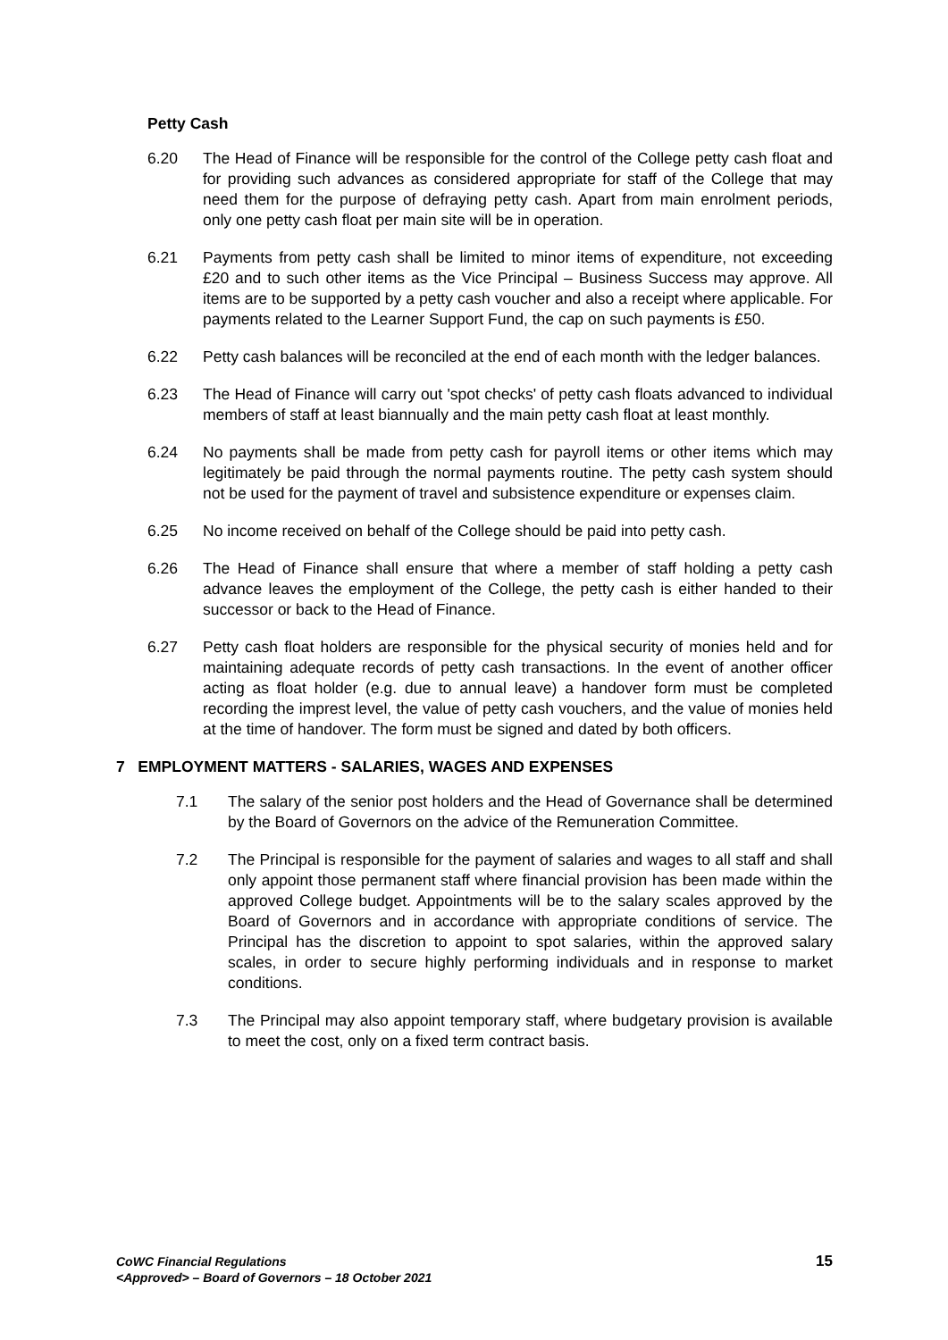Petty Cash
6.20 The Head of Finance will be responsible for the control of the College petty cash float and for providing such advances as considered appropriate for staff of the College that may need them for the purpose of defraying petty cash. Apart from main enrolment periods, only one petty cash float per main site will be in operation.
6.21 Payments from petty cash shall be limited to minor items of expenditure, not exceeding £20 and to such other items as the Vice Principal – Business Success may approve. All items are to be supported by a petty cash voucher and also a receipt where applicable. For payments related to the Learner Support Fund, the cap on such payments is £50.
6.22 Petty cash balances will be reconciled at the end of each month with the ledger balances.
6.23 The Head of Finance will carry out 'spot checks' of petty cash floats advanced to individual members of staff at least biannually and the main petty cash float at least monthly.
6.24 No payments shall be made from petty cash for payroll items or other items which may legitimately be paid through the normal payments routine. The petty cash system should not be used for the payment of travel and subsistence expenditure or expenses claim.
6.25 No income received on behalf of the College should be paid into petty cash.
6.26 The Head of Finance shall ensure that where a member of staff holding a petty cash advance leaves the employment of the College, the petty cash is either handed to their successor or back to the Head of Finance.
6.27 Petty cash float holders are responsible for the physical security of monies held and for maintaining adequate records of petty cash transactions. In the event of another officer acting as float holder (e.g. due to annual leave) a handover form must be completed recording the imprest level, the value of petty cash vouchers, and the value of monies held at the time of handover. The form must be signed and dated by both officers.
7 EMPLOYMENT MATTERS - SALARIES, WAGES AND EXPENSES
7.1 The salary of the senior post holders and the Head of Governance shall be determined by the Board of Governors on the advice of the Remuneration Committee.
7.2 The Principal is responsible for the payment of salaries and wages to all staff and shall only appoint those permanent staff where financial provision has been made within the approved College budget. Appointments will be to the salary scales approved by the Board of Governors and in accordance with appropriate conditions of service. The Principal has the discretion to appoint to spot salaries, within the approved salary scales, in order to secure highly performing individuals and in response to market conditions.
7.3 The Principal may also appoint temporary staff, where budgetary provision is available to meet the cost, only on a fixed term contract basis.
CoWC Financial Regulations
<Approved> – Board of Governors – 18 October 2021
15